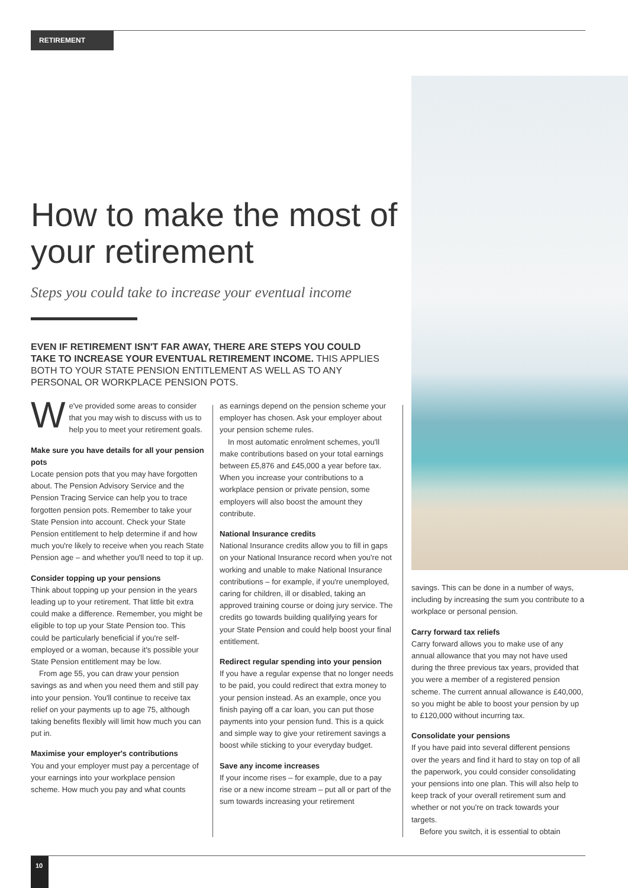RETIREMENT
How to make the most of your retirement
Steps you could take to increase your eventual income
EVEN IF RETIREMENT ISN'T FAR AWAY, THERE ARE STEPS YOU COULD TAKE TO INCREASE YOUR EVENTUAL RETIREMENT INCOME. THIS APPLIES BOTH TO YOUR STATE PENSION ENTITLEMENT AS WELL AS TO ANY PERSONAL OR WORKPLACE PENSION POTS.
We've provided some areas to consider that you may wish to discuss with us to help you to meet your retirement goals.
Make sure you have details for all your pension pots
Locate pension pots that you may have forgotten about. The Pension Advisory Service and the Pension Tracing Service can help you to trace forgotten pension pots. Remember to take your State Pension into account. Check your State Pension entitlement to help determine if and how much you're likely to receive when you reach State Pension age – and whether you'll need to top it up.
Consider topping up your pensions
Think about topping up your pension in the years leading up to your retirement. That little bit extra could make a difference. Remember, you might be eligible to top up your State Pension too. This could be particularly beneficial if you're self-employed or a woman, because it's possible your State Pension entitlement may be low.
From age 55, you can draw your pension savings as and when you need them and still pay into your pension. You'll continue to receive tax relief on your payments up to age 75, although taking benefits flexibly will limit how much you can put in.
Maximise your employer's contributions
You and your employer must pay a percentage of your earnings into your workplace pension scheme. How much you pay and what counts
as earnings depend on the pension scheme your employer has chosen. Ask your employer about your pension scheme rules.
In most automatic enrolment schemes, you'll make contributions based on your total earnings between £5,876 and £45,000 a year before tax. When you increase your contributions to a workplace pension or private pension, some employers will also boost the amount they contribute.
National Insurance credits
National Insurance credits allow you to fill in gaps on your National Insurance record when you're not working and unable to make National Insurance contributions – for example, if you're unemployed, caring for children, ill or disabled, taking an approved training course or doing jury service. The credits go towards building qualifying years for your State Pension and could help boost your final entitlement.
Redirect regular spending into your pension
If you have a regular expense that no longer needs to be paid, you could redirect that extra money to your pension instead. As an example, once you finish paying off a car loan, you can put those payments into your pension fund. This is a quick and simple way to give your retirement savings a boost while sticking to your everyday budget.
Save any income increases
If your income rises – for example, due to a pay rise or a new income stream – put all or part of the sum towards increasing your retirement
savings. This can be done in a number of ways, including by increasing the sum you contribute to a workplace or personal pension.
Carry forward tax reliefs
Carry forward allows you to make use of any annual allowance that you may not have used during the three previous tax years, provided that you were a member of a registered pension scheme. The current annual allowance is £40,000, so you might be able to boost your pension by up to £120,000 without incurring tax.
Consolidate your pensions
If you have paid into several different pensions over the years and find it hard to stay on top of all the paperwork, you could consider consolidating your pensions into one plan. This will also help to keep track of your overall retirement sum and whether or not you're on track towards your targets.
Before you switch, it is essential to obtain
10